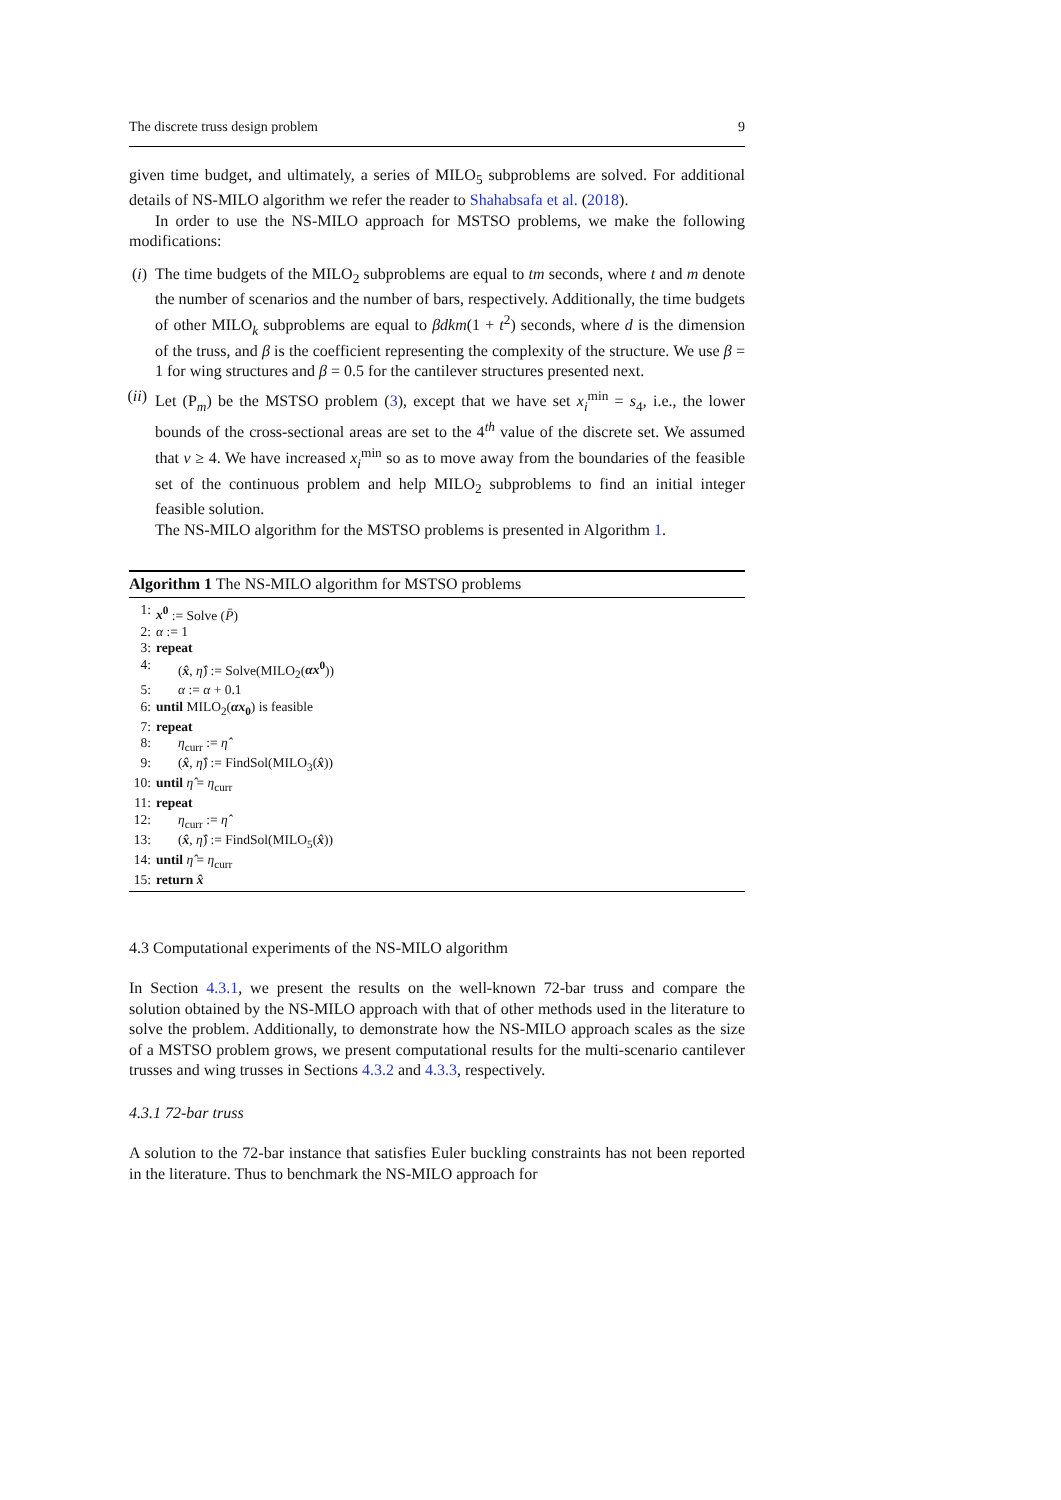The discrete truss design problem 9
given time budget, and ultimately, a series of MILO<sub>5</sub> subproblems are solved. For additional details of NS-MILO algorithm we refer the reader to Shahabsafa et al. (2018).
In order to use the NS-MILO approach for MSTSO problems, we make the following modifications:
(i)
The time budgets of the MILO<sub>2</sub> subproblems are equal to tm seconds, where t and m denote the number of scenarios and the number of bars, respectively. Additionally, the time budgets of other MILO<sub>k</sub> subproblems are equal to βdkm(1 + t<sup>2</sup>) seconds, where d is the dimension of the truss, and β is the coefficient representing the complexity of the structure. We use β = 1 for wing structures and β = 0.5 for the cantilever structures presented next.
(ii)
Let (P<sub>m</sub>) be the MSTSO problem (3), except that we have set x<sub>i</sub><sup>min</sup> = s<sub>4</sub>, i.e., the lower bounds of the cross-sectional areas are set to the 4<sup>th</sup> value of the discrete set. We assumed that v ≥ 4. We have increased x<sub>i</sub><sup>min</sup> so as to move away from the boundaries of the feasible set of the continuous problem and help MILO<sub>2</sub> subproblems to find an initial integer feasible solution.
The NS-MILO algorithm for the MSTSO problems is presented in Algorithm 1.
Algorithm 1 The NS-MILO algorithm for MSTSO problems
1: x<sup>0</sup> := Solve (P̄)
2: α := 1
3: repeat
4: (x̂, η̂) := Solve(MILO<sub>2</sub>(αx<sup>0</sup>))
5: α := α + 0.1
6: until MILO<sub>2</sub>(αx<sub>0</sub>) is feasible
7: repeat
8: η<sub>curr</sub> := η̂
9: (x̂, η̂) := FindSol(MILO<sub>3</sub>(x̂))
10: until η̂ = η<sub>curr</sub>
11: repeat
12: η<sub>curr</sub> := η̂
13: (x̂, η̂) := FindSol(MILO<sub>5</sub>(x̂))
14: until η̂ = η<sub>curr</sub>
15: return x̂
4.3 Computational experiments of the NS-MILO algorithm
In Section 4.3.1, we present the results on the well-known 72-bar truss and compare the solution obtained by the NS-MILO approach with that of other methods used in the literature to solve the problem. Additionally, to demonstrate how the NS-MILO approach scales as the size of a MSTSO problem grows, we present computational results for the multi-scenario cantilever trusses and wing trusses in Sections 4.3.2 and 4.3.3, respectively.
4.3.1 72-bar truss
A solution to the 72-bar instance that satisfies Euler buckling constraints has not been reported in the literature. Thus to benchmark the NS-MILO approach for